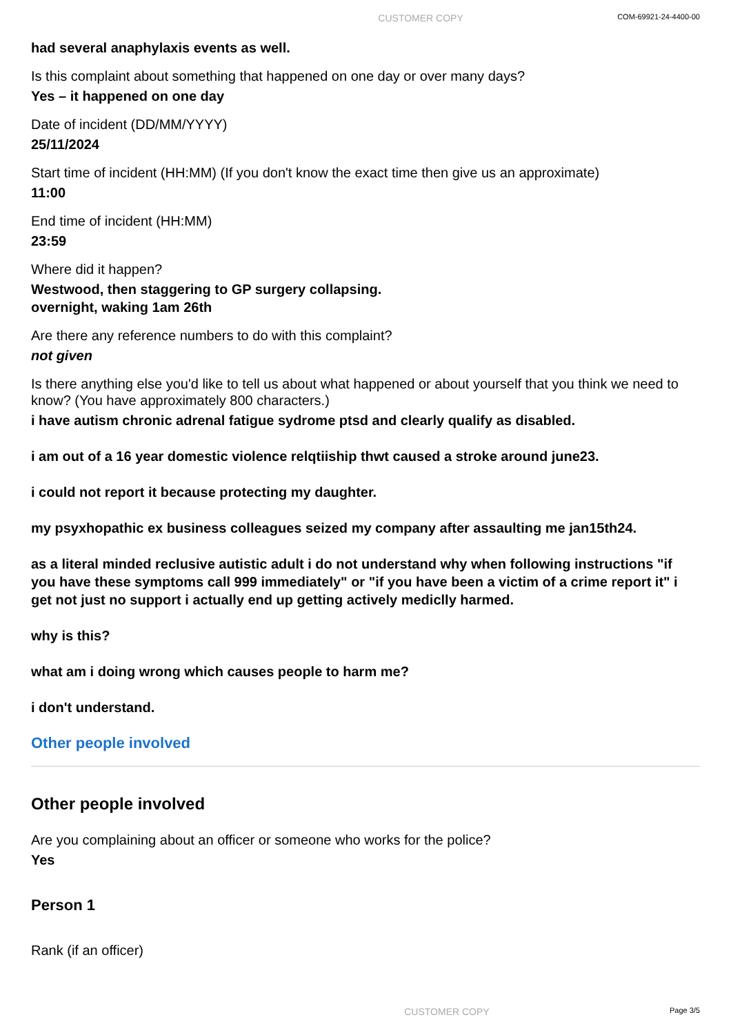CUSTOMER COPY COM-69921-24-4400-00
had several anaphylaxis events as well.
Is this complaint about something that happened on one day or over many days?
Yes – it happened on one day
Date of incident (DD/MM/YYYY)
25/11/2024
Start time of incident (HH:MM) (If you don't know the exact time then give us an approximate)
11:00
End time of incident (HH:MM)
23:59
Where did it happen?
Westwood, then staggering to GP surgery collapsing.
overnight, waking 1am 26th
Are there any reference numbers to do with this complaint?
not given
Is there anything else you'd like to tell us about what happened or about yourself that you think we need to know? (You have approximately 800 characters.)
i have autism chronic adrenal fatigue sydrome ptsd and clearly qualify as disabled.
i am out of a 16 year domestic violence relqtiiship thwt caused a stroke around june23.
i could not report it because protecting my daughter.
my psyxhopathic ex business colleagues seized my company after assaulting me jan15th24.
as a literal minded reclusive autistic adult i do not understand why when following instructions "if you have these symptoms call 999 immediately" or "if you have been a victim of a crime report it" i get not just no support i actually end up getting actively mediclly harmed.
why is this?
what am i doing wrong which causes people to harm me?
i don't understand.
Other people involved
Other people involved
Are you complaining about an officer or someone who works for the police?
Yes
Person 1
Rank (if an officer)
CUSTOMER COPY Page 3/5